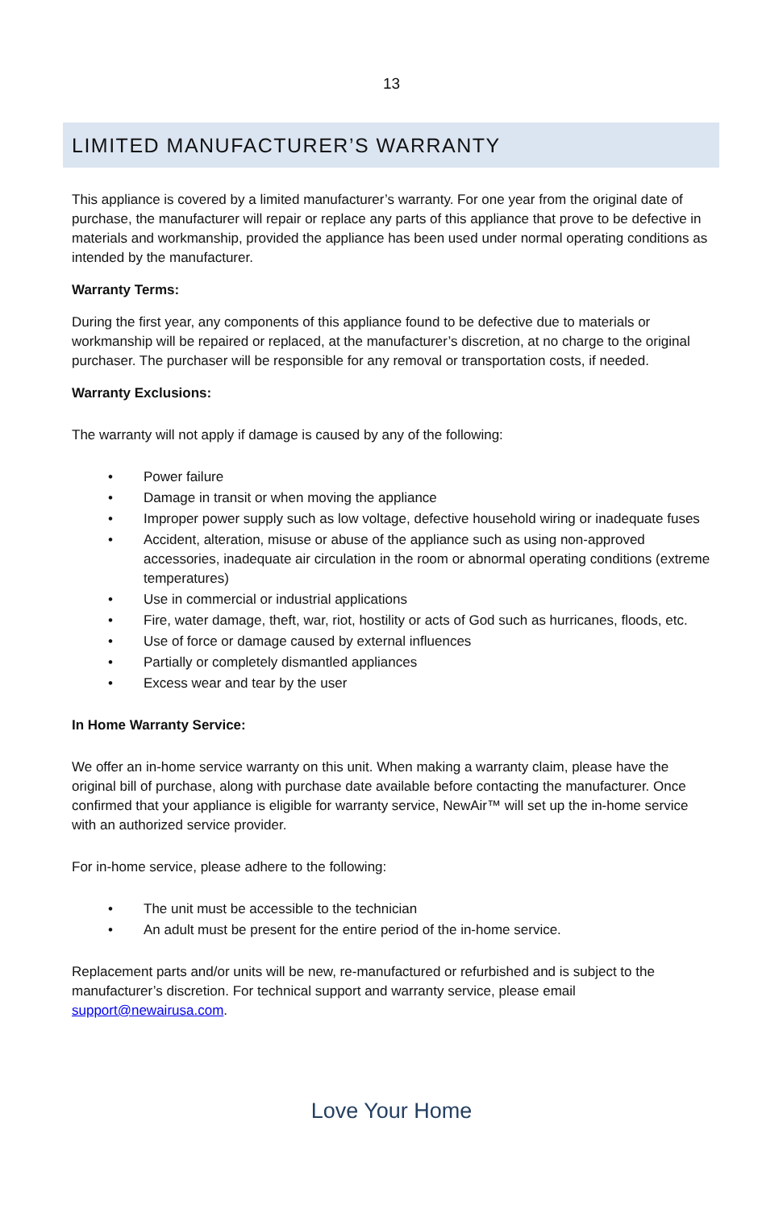13
LIMITED MANUFACTURER’S WARRANTY
This appliance is covered by a limited manufacturer’s warranty. For one year from the original date of purchase, the manufacturer will repair or replace any parts of this appliance that prove to be defective in materials and workmanship, provided the appliance has been used under normal operating conditions as intended by the manufacturer.
Warranty Terms:
During the first year, any components of this appliance found to be defective due to materials or workmanship will be repaired or replaced, at the manufacturer’s discretion, at no charge to the original purchaser. The purchaser will be responsible for any removal or transportation costs, if needed.
Warranty Exclusions:
The warranty will not apply if damage is caused by any of the following:
• Power failure
• Damage in transit or when moving the appliance
• Improper power supply such as low voltage, defective household wiring or inadequate fuses
• Accident, alteration, misuse or abuse of the appliance such as using non-approved accessories, inadequate air circulation in the room or abnormal operating conditions (extreme temperatures)
• Use in commercial or industrial applications
• Fire, water damage, theft, war, riot, hostility or acts of God such as hurricanes, floods, etc.
• Use of force or damage caused by external influences
• Partially or completely dismantled appliances
• Excess wear and tear by the user
In Home Warranty Service:
We offer an in-home service warranty on this unit. When making a warranty claim, please have the original bill of purchase, along with purchase date available before contacting the manufacturer. Once confirmed that your appliance is eligible for warranty service, NewAir™ will set up the in-home service with an authorized service provider.
For in-home service, please adhere to the following:
• The unit must be accessible to the technician
• An adult must be present for the entire period of the in-home service.
Replacement parts and/or units will be new, re-manufactured or refurbished and is subject to the manufacturer’s discretion. For technical support and warranty service, please email support@newairusa.com.
Love Your Home